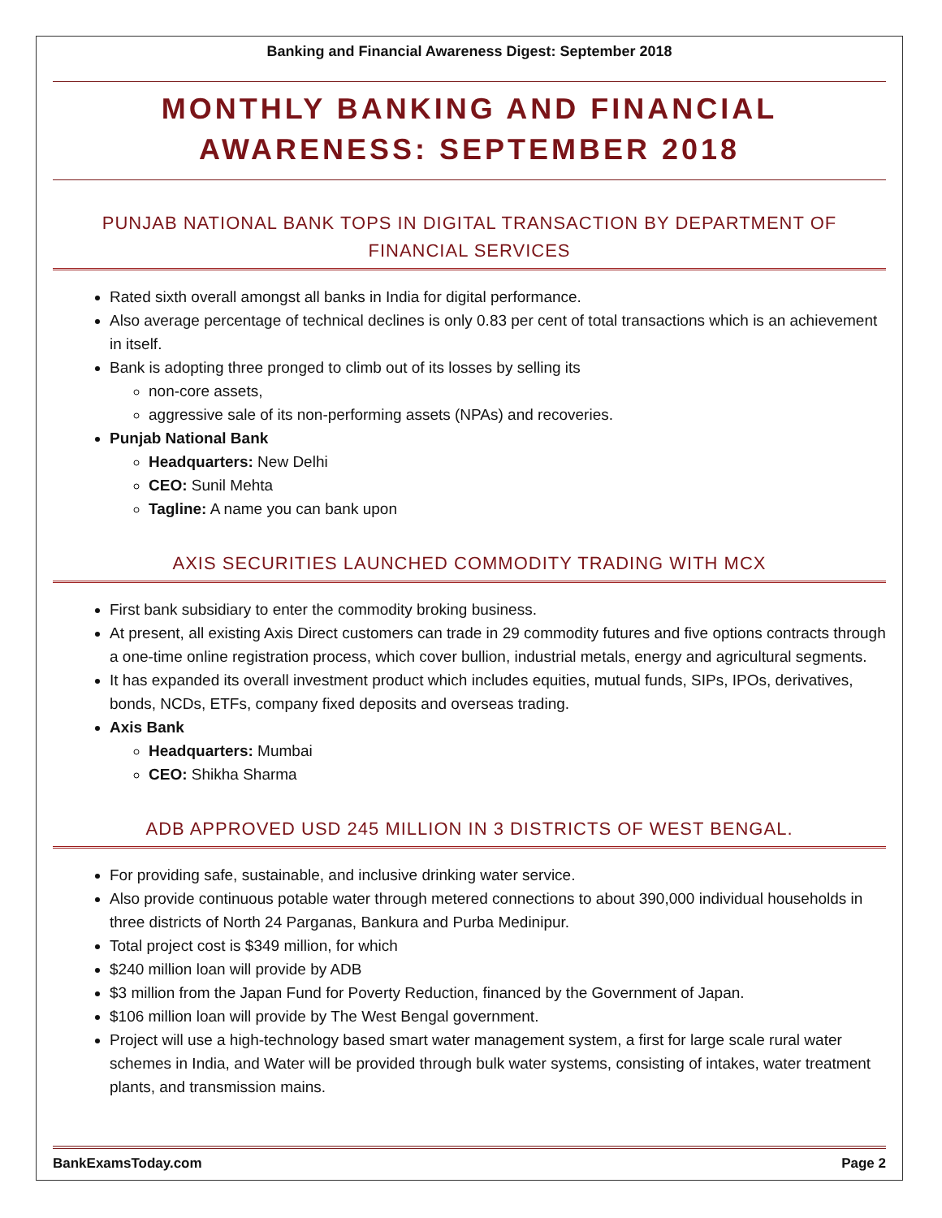Banking and Financial Awareness Digest: September 2018
MONTHLY BANKING AND FINANCIAL AWARENESS: SEPTEMBER 2018
PUNJAB NATIONAL BANK TOPS IN DIGITAL TRANSACTION BY DEPARTMENT OF FINANCIAL SERVICES
Rated sixth overall amongst all banks in India for digital performance.
Also average percentage of technical declines is only 0.83 per cent of total transactions which is an achievement in itself.
Bank is adopting three pronged to climb out of its losses by selling its
non-core assets,
aggressive sale of its non-performing assets (NPAs) and recoveries.
Punjab National Bank
Headquarters: New Delhi
CEO: Sunil Mehta
Tagline: A name you can bank upon
AXIS SECURITIES LAUNCHED COMMODITY TRADING WITH MCX
First bank subsidiary to enter the commodity broking business.
At present, all existing Axis Direct customers can trade in 29 commodity futures and five options contracts through a one-time online registration process, which cover bullion, industrial metals, energy and agricultural segments.
It has expanded its overall investment product which includes equities, mutual funds, SIPs, IPOs, derivatives, bonds, NCDs, ETFs, company fixed deposits and overseas trading.
Axis Bank
Headquarters: Mumbai
CEO: Shikha Sharma
ADB APPROVED USD 245 MILLION IN 3 DISTRICTS OF WEST BENGAL.
For providing safe, sustainable, and inclusive drinking water service.
Also provide continuous potable water through metered connections to about 390,000 individual households in three districts of North 24 Parganas, Bankura and Purba Medinipur.
Total project cost is $349 million, for which
$240 million loan will provide by ADB
$3 million from the Japan Fund for Poverty Reduction, financed by the Government of Japan.
$106 million loan will provide by The West Bengal government.
Project will use a high-technology based smart water management system, a first for large scale rural water schemes in India, and Water will be provided through bulk water systems, consisting of intakes, water treatment plants, and transmission mains.
BankExamsToday.com Page 2